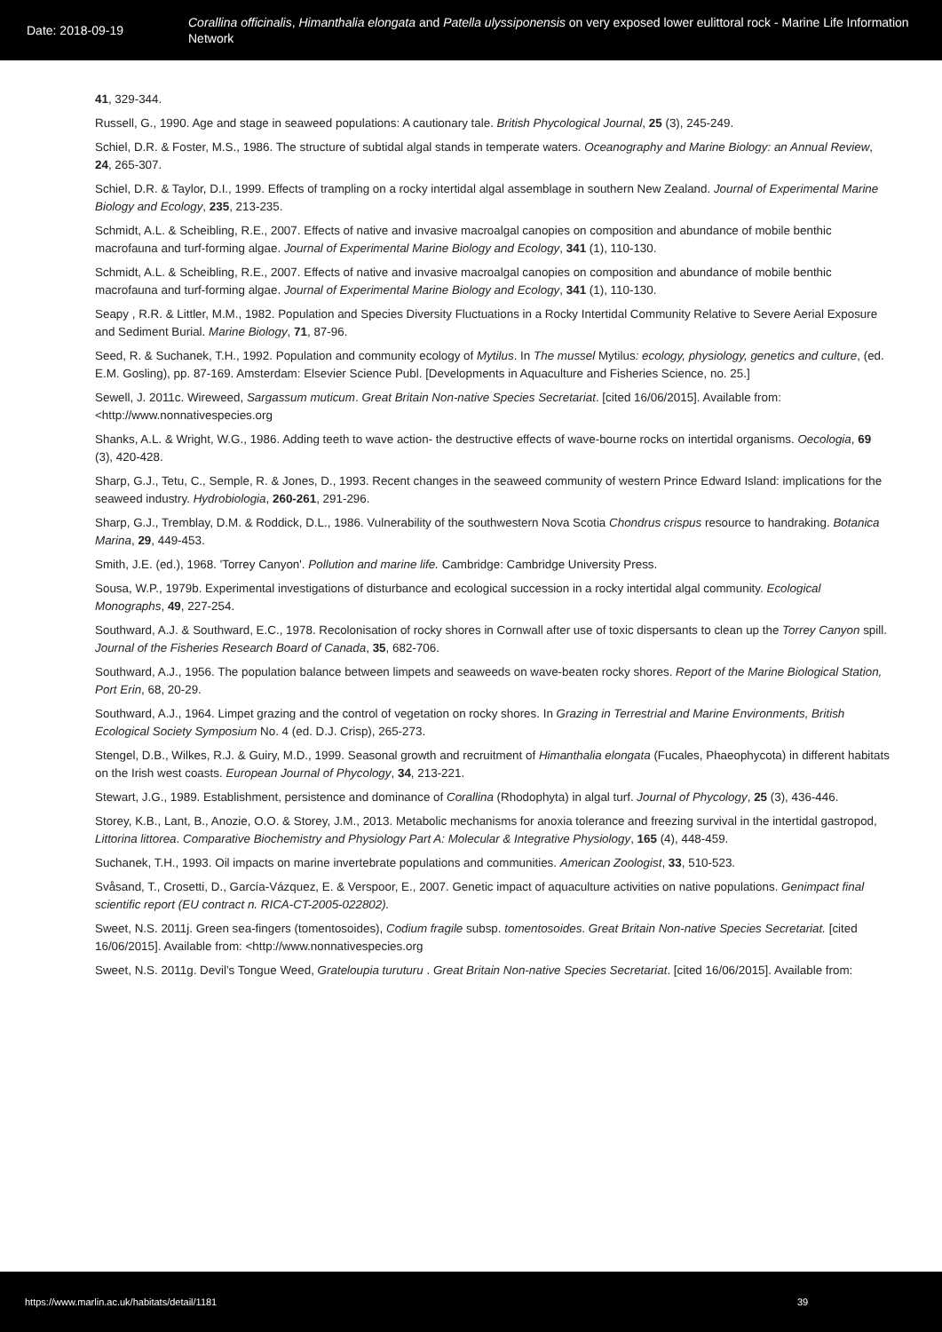Date: 2018-09-19
Corallina officinalis, Himanthalia elongata and Patella ulyssiponensis on very exposed lower eulittoral rock - Marine Life Information Network
41, 329-344.
Russell, G., 1990. Age and stage in seaweed populations: A cautionary tale. British Phycological Journal, 25 (3), 245-249.
Schiel, D.R. & Foster, M.S., 1986. The structure of subtidal algal stands in temperate waters. Oceanography and Marine Biology: an Annual Review, 24, 265-307.
Schiel, D.R. & Taylor, D.I., 1999. Effects of trampling on a rocky intertidal algal assemblage in southern New Zealand. Journal of Experimental Marine Biology and Ecology, 235, 213-235.
Schmidt, A.L. & Scheibling, R.E., 2007. Effects of native and invasive macroalgal canopies on composition and abundance of mobile benthic macrofauna and turf-forming algae. Journal of Experimental Marine Biology and Ecology, 341 (1), 110-130.
Schmidt, A.L. & Scheibling, R.E., 2007. Effects of native and invasive macroalgal canopies on composition and abundance of mobile benthic macrofauna and turf-forming algae. Journal of Experimental Marine Biology and Ecology, 341 (1), 110-130.
Seapy , R.R. & Littler, M.M., 1982. Population and Species Diversity Fluctuations in a Rocky Intertidal Community Relative to Severe Aerial Exposure and Sediment Burial. Marine Biology, 71, 87-96.
Seed, R. & Suchanek, T.H., 1992. Population and community ecology of Mytilus. In The mussel Mytilus: ecology, physiology, genetics and culture, (ed. E.M. Gosling), pp. 87-169. Amsterdam: Elsevier Science Publ. [Developments in Aquaculture and Fisheries Science, no. 25.]
Sewell, J. 2011c. Wireweed, Sargassum muticum. Great Britain Non-native Species Secretariat. [cited 16/06/2015]. Available from: <http://www.nonnativespecies.org
Shanks, A.L. & Wright, W.G., 1986. Adding teeth to wave action- the destructive effects of wave-bourne rocks on intertidal organisms. Oecologia, 69 (3), 420-428.
Sharp, G.J., Tetu, C., Semple, R. & Jones, D., 1993. Recent changes in the seaweed community of western Prince Edward Island: implications for the seaweed industry. Hydrobiologia, 260-261, 291-296.
Sharp, G.J., Tremblay, D.M. & Roddick, D.L., 1986. Vulnerability of the southwestern Nova Scotia Chondrus crispus resource to handraking. Botanica Marina, 29, 449-453.
Smith, J.E. (ed.), 1968. 'Torrey Canyon'. Pollution and marine life. Cambridge: Cambridge University Press.
Sousa, W.P., 1979b. Experimental investigations of disturbance and ecological succession in a rocky intertidal algal community. Ecological Monographs, 49, 227-254.
Southward, A.J. & Southward, E.C., 1978. Recolonisation of rocky shores in Cornwall after use of toxic dispersants to clean up the Torrey Canyon spill. Journal of the Fisheries Research Board of Canada, 35, 682-706.
Southward, A.J., 1956. The population balance between limpets and seaweeds on wave-beaten rocky shores. Report of the Marine Biological Station, Port Erin, 68, 20-29.
Southward, A.J., 1964. Limpet grazing and the control of vegetation on rocky shores. In Grazing in Terrestrial and Marine Environments, British Ecological Society Symposium No. 4 (ed. D.J. Crisp), 265-273.
Stengel, D.B., Wilkes, R.J. & Guiry, M.D., 1999. Seasonal growth and recruitment of Himanthalia elongata (Fucales, Phaeophycota) in different habitats on the Irish west coasts. European Journal of Phycology, 34, 213-221.
Stewart, J.G., 1989. Establishment, persistence and dominance of Corallina (Rhodophyta) in algal turf. Journal of Phycology, 25 (3), 436-446.
Storey, K.B., Lant, B., Anozie, O.O. & Storey, J.M., 2013. Metabolic mechanisms for anoxia tolerance and freezing survival in the intertidal gastropod, Littorina littorea. Comparative Biochemistry and Physiology Part A: Molecular & Integrative Physiology, 165 (4), 448-459.
Suchanek, T.H., 1993. Oil impacts on marine invertebrate populations and communities. American Zoologist, 33, 510-523.
Svåsand, T., Crosetti, D., García-Vázquez, E. & Verspoor, E., 2007. Genetic impact of aquaculture activities on native populations. Genimpact final scientific report (EU contract n. RICA-CT-2005-022802).
Sweet, N.S. 2011j. Green sea-fingers (tomentosoides), Codium fragile subsp. tomentosoides. Great Britain Non-native Species Secretariat. [cited 16/06/2015]. Available from: <http://www.nonnativespecies.org
Sweet, N.S. 2011g. Devil’s Tongue Weed, Grateloupia turuturu . Great Britain Non-native Species Secretariat. [cited 16/06/2015]. Available from:
https://www.marlin.ac.uk/habitats/detail/1181 39